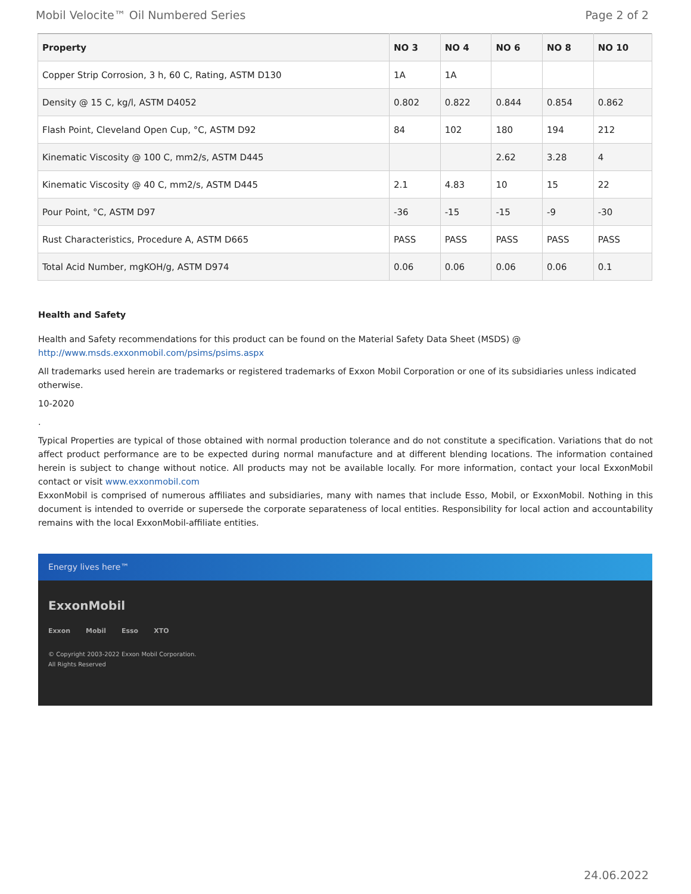Mobil Velocite™ Oil Numbered Series Page 2 of 2
| Property | NO 3 | NO 4 | NO 6 | NO 8 | NO 10 |
| --- | --- | --- | --- | --- | --- |
| Copper Strip Corrosion, 3 h, 60 C, Rating, ASTM D130 | 1A | 1A | | | |
| Density @ 15 C, kg/l, ASTM D4052 | 0.802 | 0.822 | 0.844 | 0.854 | 0.862 |
| Flash Point, Cleveland Open Cup, °C, ASTM D92 | 84 | 102 | 180 | 194 | 212 |
| Kinematic Viscosity @ 100 C, mm2/s, ASTM D445 | | | 2.62 | 3.28 | 4 |
| Kinematic Viscosity @ 40 C, mm2/s, ASTM D445 | 2.1 | 4.83 | 10 | 15 | 22 |
| Pour Point, °C, ASTM D97 | -36 | -15 | -15 | -9 | -30 |
| Rust Characteristics, Procedure A, ASTM D665 | PASS | PASS | PASS | PASS | PASS |
| Total Acid Number, mgKOH/g, ASTM D974 | 0.06 | 0.06 | 0.06 | 0.06 | 0.1 |
Health and Safety
Health and Safety recommendations for this product can be found on the Material Safety Data Sheet (MSDS) @ http://www.msds.exxonmobil.com/psims/psims.aspx
All trademarks used herein are trademarks or registered trademarks of Exxon Mobil Corporation or one of its subsidiaries unless indicated otherwise.
10-2020
.
Typical Properties are typical of those obtained with normal production tolerance and do not constitute a specification. Variations that do not affect product performance are to be expected during normal manufacture and at different blending locations. The information contained herein is subject to change without notice. All products may not be available locally. For more information, contact your local ExxonMobil contact or visit www.exxonmobil.com
ExxonMobil is comprised of numerous affiliates and subsidiaries, many with names that include Esso, Mobil, or ExxonMobil. Nothing in this document is intended to override or supersede the corporate separateness of local entities. Responsibility for local action and accountability remains with the local ExxonMobil-affiliate entities.
Energy lives here™
ExxonMobil
Exxon Mobil Esso XTO
© Copyright 2003-2022 Exxon Mobil Corporation. All Rights Reserved
24.06.2022